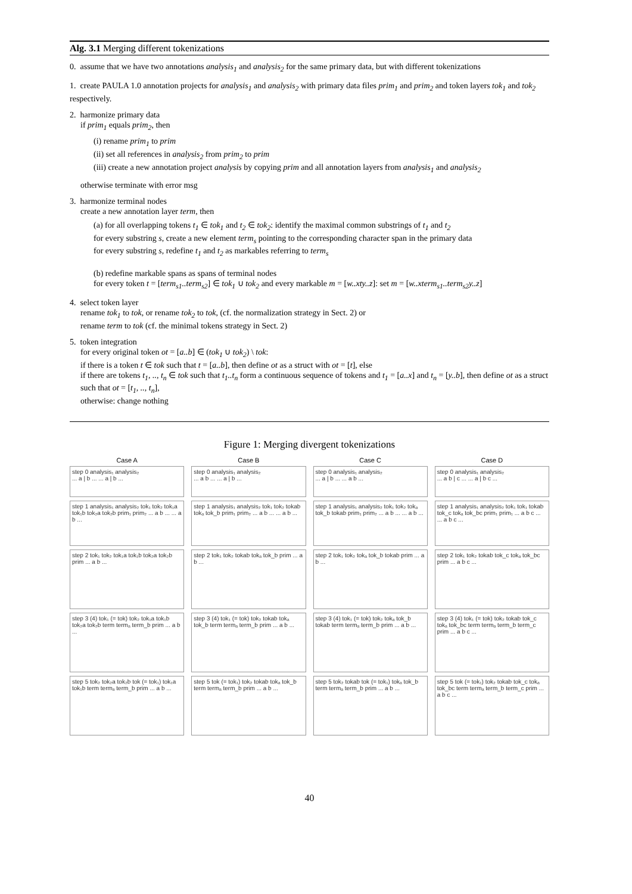Alg. 3.1 Merging different tokenizations
0. assume that we have two annotations analysis<sub>1</sub> and analysis<sub>2</sub> for the same primary data, but with different tokenizations
1. create PAULA 1.0 annotation projects for analysis<sub>1</sub> and analysis<sub>2</sub> with primary data files prim<sub>1</sub> and prim<sub>2</sub> and token layers tok<sub>1</sub> and tok<sub>2</sub> respectively.
2. harmonize primary data
if prim<sub>1</sub> equals prim<sub>2</sub>, then
(i) rename prim<sub>1</sub> to prim
(ii) set all references in analysis<sub>2</sub> from prim<sub>2</sub> to prim
(iii) create a new annotation project analysis by copying prim and all annotation layers from analysis<sub>1</sub> and analysis<sub>2</sub>
otherwise terminate with error msg
3. harmonize terminal nodes
create a new annotation layer term, then
(a) for all overlapping tokens t<sub>1</sub> ∈ tok<sub>1</sub> and t<sub>2</sub> ∈ tok<sub>2</sub>: identify the maximal common substrings of t<sub>1</sub> and t<sub>2</sub>
for every substring s, create a new element term<sub>s</sub> pointing to the corresponding character span in the primary data
for every substring s, redefine t<sub>1</sub> and t<sub>2</sub> as markables referring to term<sub>s</sub>
(b) redefine markable spans as spans of terminal nodes
for every token t = [term<sub>s1</sub>..term<sub>s2</sub>] ∈ tok<sub>1</sub> ∪ tok<sub>2</sub> and every markable m = [w..xty..z]: set m = [w..xterm<sub>s1</sub>..term<sub>s2</sub>y..z]
4. select token layer
rename tok<sub>1</sub> to tok, or rename tok<sub>2</sub> to tok, (cf. the normalization strategy in Sect. 2) or
rename term to tok (cf. the minimal tokens strategy in Sect. 2)
5. token integration
for every original token ot = [a..b] ∈ (tok<sub>1</sub> ∪ tok<sub>2</sub>) \ tok:
if there is a token t ∈ tok such that t = [a..b], then define ot as a struct with ot = [t], else
if there are tokens t<sub>1</sub>, .., t<sub>n</sub> ∈ tok such that t<sub>1</sub>..t<sub>n</sub> form a continuous sequence of tokens and t<sub>1</sub> = [a..x] and t<sub>n</sub> = [y..b], then define ot as a struct such that ot = [t<sub>1</sub>, .., t<sub>n</sub>],
otherwise: change nothing
Figure 1: Merging divergent tokenizations
Case A
step 0 analysis₁ analysis₂
... a | b ... ... a | b ...
step 1 analysis₁ analysis₂ tok₁ tok₂ tok₁a tok₁b tok₂a tok₂b prim₁ prim₂ ... a b ... ... a b ...
step 2 tok₁ tok₂ tok₁a tok₁b tok₂a tok₂b prim ... a b ...
step 3 (4) tok₁ (= tok) tok₂ tok₁a tok₁b tok₂a tok₂b term termₐ term_b prim ... a b ...
step 5 tok₂ tok₂a tok₂b tok (= tok₁) tok₁a tok₁b term termₐ term_b prim ... a b ...
Case B
step 0 analysis₁ analysis₂
... a b ... ... a | b ...
step 1 analysis₁ analysis₂ tok₁ tok₂ tokab tokₐ tok_b prim₁ prim₂ ... a b ... ... a b ...
step 2 tok₁ tok₂ tokab tokₐ tok_b prim ... a b ...
step 3 (4) tok₁ (= tok) tok₂ tokab tokₐ tok_b term termₐ term_b prim ... a b ...
step 5 tok (= tok₁) tok₂ tokab tokₐ tok_b term termₐ term_b prim ... a b ...
Case C
step 0 analysis₁ analysis₂
... a | b ... ... a b ...
step 1 analysis₁ analysis₂ tok₁ tok₂ tokₐ tok_b tokab prim₁ prim₂ ... a b ... ... a b ...
step 2 tok₁ tok₂ tokₐ tok_b tokab prim ... a b ...
step 3 (4) tok₁ (= tok) tok₂ tokₐ tok_b tokab term termₐ term_b prim ... a b ...
step 5 tok₂ tokab tok (= tok₁) tokₐ tok_b term termₐ term_b prim ... a b ...
Case D
step 0 analysis₁ analysis₂
... a b | c ... ... a | b c ...
step 1 analysis₁ analysis₂ tok₁ tok₁ tokab tok_c tokₐ tok_bc prim₁ prim₁ ... a b c ... ... a b c ...
step 2 tok₁ tok₂ tokab tok_c tokₐ tok_bc prim ... a b c ...
step 3 (4) tok₁ (= tok) tok₂ tokab tok_c tokₐ tok_bc term termₐ term_b term_c prim ... a b c ...
step 5 tok (= tok₁) tok₂ tokab tok_c tokₐ tok_bc term termₐ term_b term_c prim ... a b c ...
40